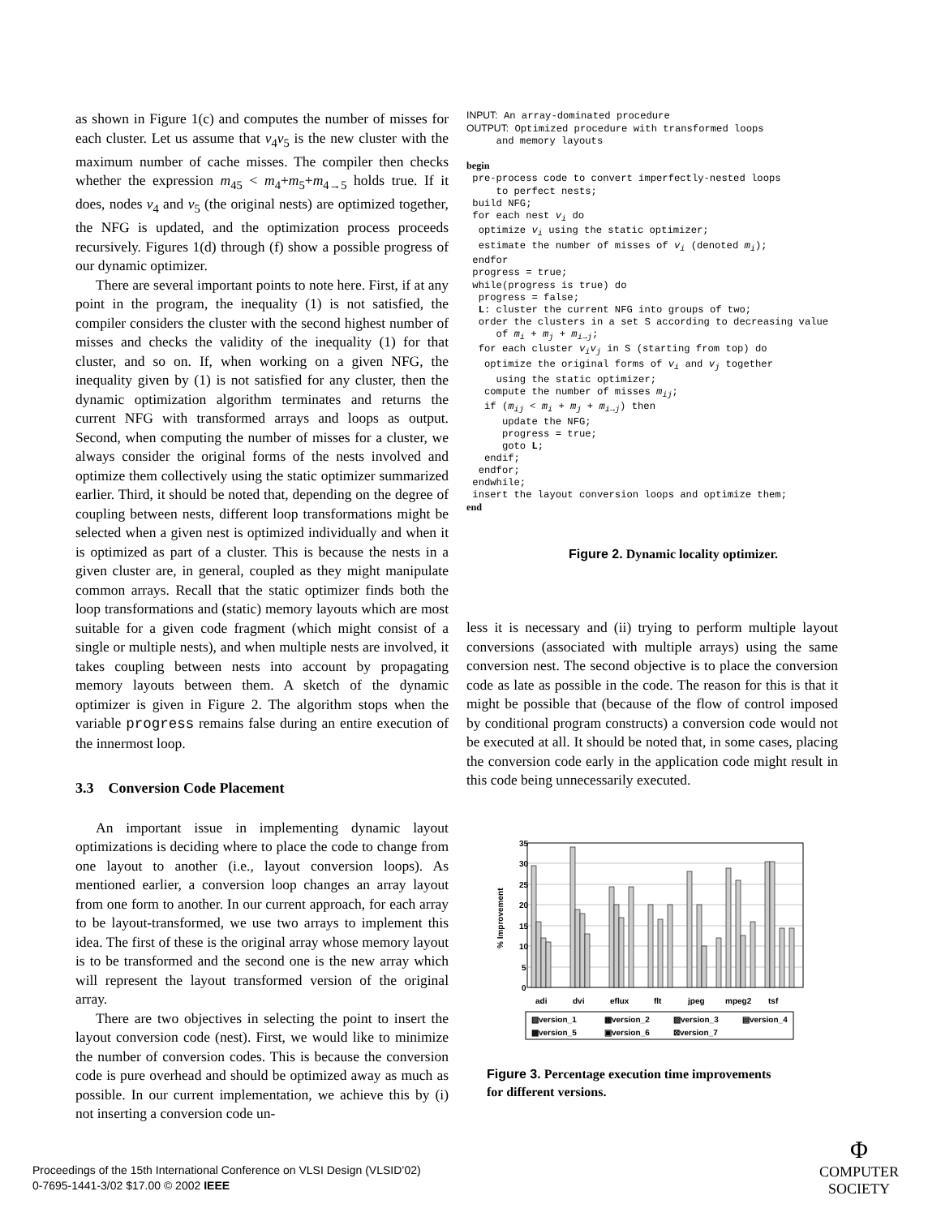as shown in Figure 1(c) and computes the number of misses for each cluster. Let us assume that v<sub>4</sub>v<sub>5</sub> is the new cluster with the maximum number of cache misses. The compiler then checks whether the expression m<sub>45</sub> < m<sub>4</sub>+m<sub>5</sub>+m<sub>4→5</sub> holds true. If it does, nodes v<sub>4</sub> and v<sub>5</sub> (the original nests) are optimized together, the NFG is updated, and the optimization process proceeds recursively. Figures 1(d) through (f) show a possible progress of our dynamic optimizer.
There are several important points to note here. First, if at any point in the program, the inequality (1) is not satisfied, the compiler considers the cluster with the second highest number of misses and checks the validity of the inequality (1) for that cluster, and so on. If, when working on a given NFG, the inequality given by (1) is not satisfied for any cluster, then the dynamic optimization algorithm terminates and returns the current NFG with transformed arrays and loops as output. Second, when computing the number of misses for a cluster, we always consider the original forms of the nests involved and optimize them collectively using the static optimizer summarized earlier. Third, it should be noted that, depending on the degree of coupling between nests, different loop transformations might be selected when a given nest is optimized individually and when it is optimized as part of a cluster. This is because the nests in a given cluster are, in general, coupled as they might manipulate common arrays. Recall that the static optimizer finds both the loop transformations and (static) memory layouts which are most suitable for a given code fragment (which might consist of a single or multiple nests), and when multiple nests are involved, it takes coupling between nests into account by propagating memory layouts between them. A sketch of the dynamic optimizer is given in Figure 2. The algorithm stops when the variable progress remains false during an entire execution of the innermost loop.
3.3 Conversion Code Placement
An important issue in implementing dynamic layout optimizations is deciding where to place the code to change from one layout to another (i.e., layout conversion loops). As mentioned earlier, a conversion loop changes an array layout from one form to another. In our current approach, for each array to be layout-transformed, we use two arrays to implement this idea. The first of these is the original array whose memory layout is to be transformed and the second one is the new array which will represent the layout transformed version of the original array.
There are two objectives in selecting the point to insert the layout conversion code (nest). First, we would like to minimize the number of conversion codes. This is because the conversion code is pure overhead and should be optimized away as much as possible. In our current implementation, we achieve this by (i) not inserting a conversion code un-
INPUT: An array-dominated procedure
OUTPUT: Optimized procedure with transformed loops
     and memory layouts

begin
 pre-process code to convert imperfectly-nested loops
     to perfect nests;
 build NFG;
 for each nest vi do
  optimize vi using the static optimizer;
  estimate the number of misses of vi (denoted mi);
 endfor
 progress = true;
 while(progress is true) do
  progress = false;
  L: cluster the current NFG into groups of two;
  order the clusters in a set S according to decreasing value
     of mi + mj + mi→j;
  for each cluster vivj in S (starting from top) do
   optimize the original forms of vi and vj together
     using the static optimizer;
   compute the number of misses mij;
   if (mij < mi + mj + mi→j) then
      update the NFG;
      progress = true;
      goto L;
   endif;
  endfor;
 endwhile;
 insert the layout conversion loops and optimize them;
end
Figure 2. Dynamic locality optimizer.
less it is necessary and (ii) trying to perform multiple layout conversions (associated with multiple arrays) using the same conversion nest. The second objective is to place the conversion code as late as possible in the code. The reason for this is that it might be possible that (because of the flow of control imposed by conditional program constructs) a conversion code would not be executed at all. It should be noted that, in some cases, placing the conversion code early in the application code might result in this code being unnecessarily executed.
35
30
25
20
15
10
5
0
% Improvement
adi
dvi
eflux
flt
jpeg
mpeg2
tsf
▧version_1
▦version_2
▨version_3
▤version_4
▩version_5
▣version_6
⊠version_7
Figure 3. Percentage execution time improvements
for different versions.
Proceedings of the 15th International Conference on VLSI Design (VLSID’02)
0-7695-1441-3/02 $17.00 © 2002 IEEE
Φ
COMPUTER
SOCIETY